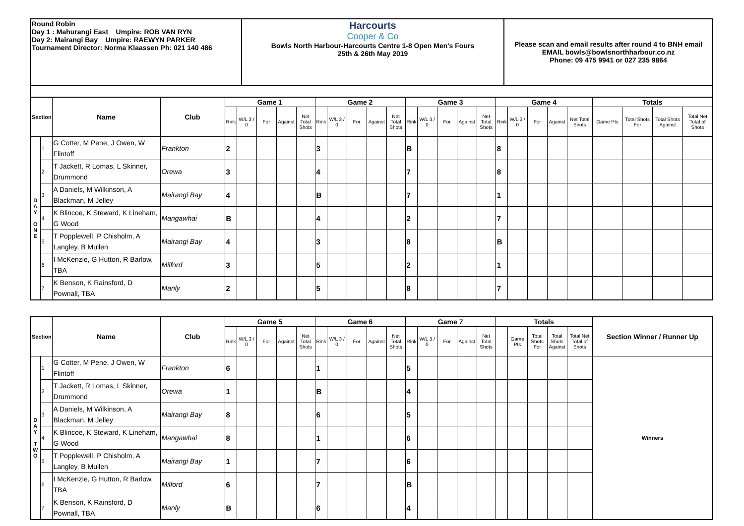| Round Robin Day 1 : Mahurangi East Umpire: ROB VAN RYN Day 2: Mairangi Bay Umpire: RAEWYN PARKER Tournament Director: Norma Klaassen Ph: 021 140 486 | Harcourts Cooper & Co Bowls North Harbour-Harcourts Centre 1-8 Open Men's Fours 25th & 26th May 2019 | Please scan and email results after round 4 to BNH email EMAIL bowls@bowlsnorthharbour.co.nz Phone: 09 475 9941 or 027 235 9864 |
| Section | | Name | Club | Game 1 | | | | | Game 2 | | | | | Game 3 | | | | | Game 4 | | | | | Totals | | | |
| --- | --- | --- | --- | --- | --- | --- | --- | --- | --- | --- | --- | --- | --- | --- | --- | --- | --- | --- | --- | --- | --- | --- | --- | --- | --- | --- | --- |
| | | | | Rink | W/L 3 / 0 | For | Against | Net Total Shots | Rink | W/L 3 / 0 | For | Against | Net Total Shots | Rink | W/L 3 / 0 | For | Against | Net Total Shots | Rink | W/L 3 / 0 | For | Against | Net Total Shots | Game Pts | Total Shots For | Total Shots Against | Total Net Total of Shots |
| D A Y O N E | 1 | G Cotter, M Pene, J Owen, W Flintoff | Frankton | 2 | | | | | 3 | | | | | B | | | | | 8 | | | | | | | | |
| | 2 | T Jackett, R Lomas, L Skinner, Drummond | Orewa | 3 | | | | | 4 | | | | | 7 | | | | | 8 | | | | | | | | |
| | 3 | A Daniels, M Wilkinson, A Blackman, M Jelley | Mairangi Bay | 4 | | | | | B | | | | | 7 | | | | | 1 | | | | | | | | |
| | 4 | K Blincoe, K Steward, K Lineham, G Wood | Mangawhai | B | | | | | 4 | | | | | 2 | | | | | 7 | | | | | | | | |
| | 5 | T Popplewell, P Chisholm, A Langley, B Mullen | Mairangi Bay | 4 | | | | | 3 | | | | | 8 | | | | | B | | | | | | | | |
| | 6 | I McKenzie, G Hutton, R Barlow, TBA | Milford | 3 | | | | | 5 | | | | | 2 | | | | | 1 | | | | | | | | |
| | 7 | K Benson, K Rainsford, D Pownall, TBA | Manly | 2 | | | | | 5 | | | | | 8 | | | | | 7 | | | | | | | | |
| Section | | Name | Club | Game 5 | | | | | Game 6 | | | | | Game 7 | | | | | Totals | | | | | Section Winner / Runner Up |
| --- | --- | --- | --- | --- | --- | --- | --- | --- | --- | --- | --- | --- | --- | --- | --- | --- | --- | --- | --- | --- | --- | --- | --- | --- |
| | | | | Rink | W/L 3 / 0 | For | Against | Net Total Shots | Rink | W/L 3 / 0 | For | Against | Net Total Shots | Rink | W/L 3 / 0 | For | Against | Net Total Shots | | Game Pts | Total Shots For | Total Shots Against | Total Net Total of Shots | |
| D A Y T W O | 1 | G Cotter, M Pene, J Owen, W Flintoff | Frankton | 6 | | | | | 1 | | | | | 5 | | | | | | | | | | Winners |
| | 2 | T Jackett, R Lomas, L Skinner, Drummond | Orewa | 1 | | | | | B | | | | | 4 | | | | | | | | | | |
| | 3 | A Daniels, M Wilkinson, A Blackman, M Jelley | Mairangi Bay | 8 | | | | | 6 | | | | | 5 | | | | | | | | | | |
| | 4 | K Blincoe, K Steward, K Lineham, G Wood | Mangawhai | 8 | | | | | 1 | | | | | 6 | | | | | | | | | | |
| | 5 | T Popplewell, P Chisholm, A Langley, B Mullen | Mairangi Bay | 1 | | | | | 7 | | | | | 6 | | | | | | | | | | |
| | 6 | I McKenzie, G Hutton, R Barlow, TBA | Milford | 6 | | | | | 7 | | | | | B | | | | | | | | | | |
| | 7 | K Benson, K Rainsford, D Pownall, TBA | Manly | B | | | | | 6 | | | | | 4 | | | | | | | | | | |